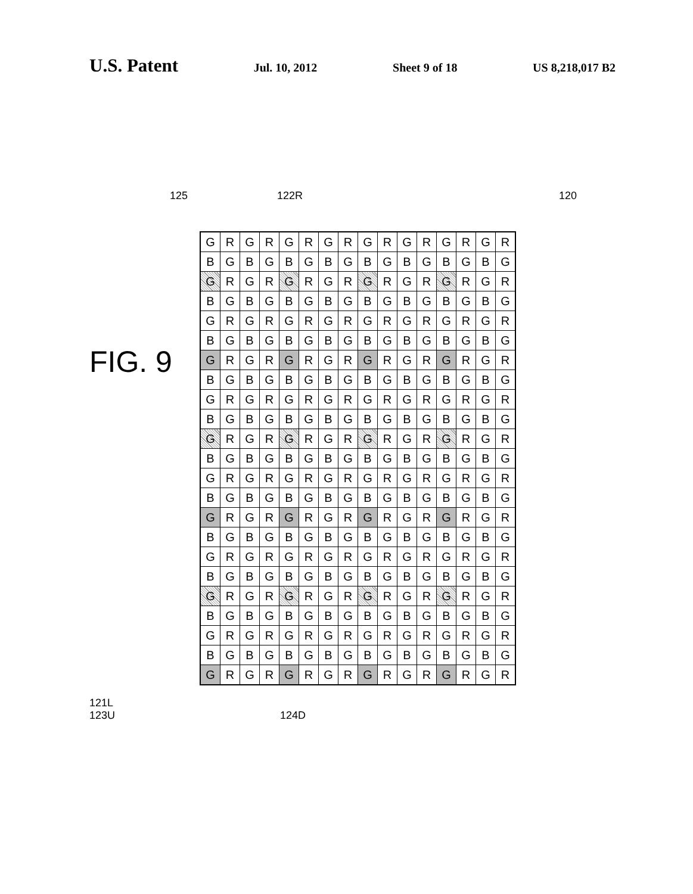U.S. Patent Jul. 10, 2012 Sheet 9 of 18 US 8,218,017 B2
FIG. 9
121L
123U
125 122R 120
| G | R | G | R | G | R | G | R | G | R | G | R | G | R | G | R |
| B | G | B | G | B | G | B | G | B | G | B | G | B | G | B | G |
| G | R | G | R | G | R | G | R | G | R | G | R | G | R | G | R |
| B | G | B | G | B | G | B | G | B | G | B | G | B | G | B | G |
| G | R | G | R | G | R | G | R | G | R | G | R | G | R | G | R |
| B | G | B | G | B | G | B | G | B | G | B | G | B | G | B | G |
| G | R | G | R | G | R | G | R | G | R | G | R | G | R | G | R |
| B | G | B | G | B | G | B | G | B | G | B | G | B | G | B | G |
| G | R | G | R | G | R | G | R | G | R | G | R | G | R | G | R |
| B | G | B | G | B | G | B | G | B | G | B | G | B | G | B | G |
| G | R | G | R | G | R | G | R | G | R | G | R | G | R | G | R |
| B | G | B | G | B | G | B | G | B | G | B | G | B | G | B | G |
| G | R | G | R | G | R | G | R | G | R | G | R | G | R | G | R |
| B | G | B | G | B | G | B | G | B | G | B | G | B | G | B | G |
| G | R | G | R | G | R | G | R | G | R | G | R | G | R | G | R |
| B | G | B | G | B | G | B | G | B | G | B | G | B | G | B | G |
| G | R | G | R | G | R | G | R | G | R | G | R | G | R | G | R |
| B | G | B | G | B | G | B | G | B | G | B | G | B | G | B | G |
| G | R | G | R | G | R | G | R | G | R | G | R | G | R | G | R |
| B | G | B | G | B | G | B | G | B | G | B | G | B | G | B | G |
| G | R | G | R | G | R | G | R | G | R | G | R | G | R | G | R |
| B | G | B | G | B | G | B | G | B | G | B | G | B | G | B | G |
| G | R | G | R | G | R | G | R | G | R | G | R | G | R | G | R |
124D